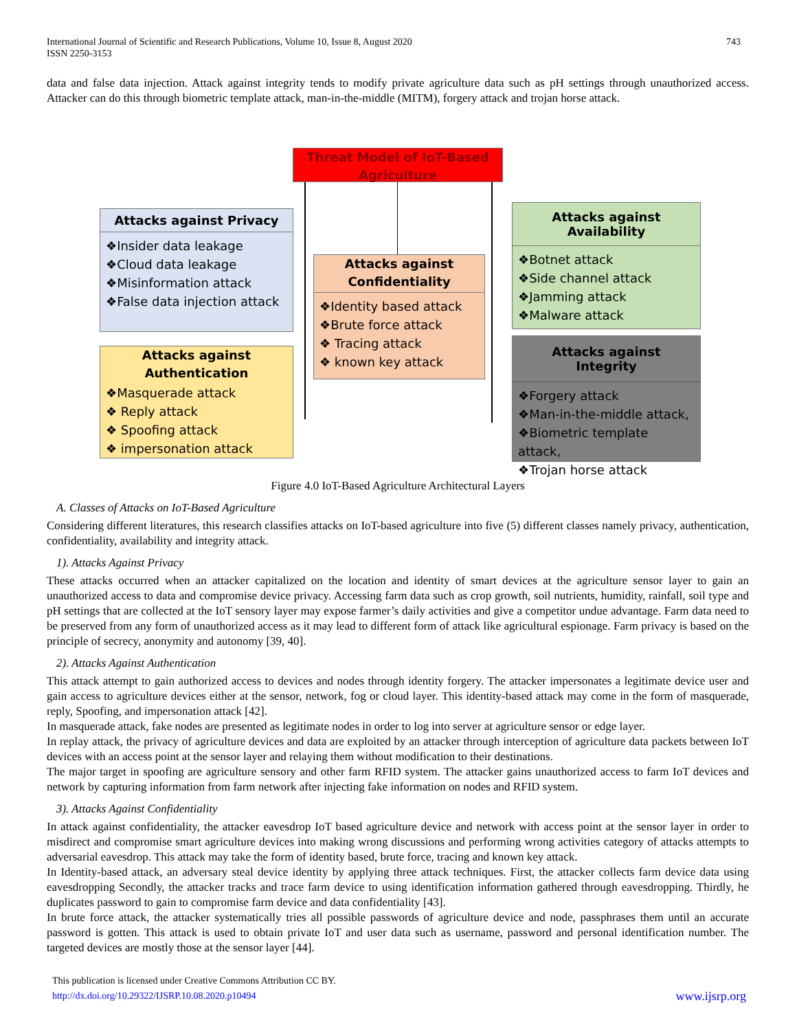International Journal of Scientific and Research Publications, Volume 10, Issue 8, August 2020
ISSN 2250-3153
743
data and false data injection. Attack against integrity tends to modify private agriculture data such as pH settings through unauthorized access. Attacker can do this through biometric template attack, man-in-the-middle (MITM), forgery attack and trojan horse attack.
Threat Model of IoT-Based Agriculture
Attacks against Privacy
❖Insider data leakage
❖Cloud data leakage
❖Misinformation attack
❖False data injection attack
Attacks against Authentication
❖Masquerade attack
❖ Reply attack
❖ Spoofing attack
❖ impersonation attack
Attacks against Confidentiality
❖Identity based attack
❖Brute force attack
❖ Tracing attack
❖ known key attack
Attacks against Availability
❖Botnet attack
❖Side channel attack
❖Jamming attack
❖Malware attack
Attacks against Integrity
❖Forgery attack
❖Man-in-the-middle attack,
❖Biometric template attack,
❖Trojan horse attack
Figure 4.0 IoT-Based Agriculture Architectural Layers
A. Classes of Attacks on IoT-Based Agriculture
Considering different literatures, this research classifies attacks on IoT-based agriculture into five (5) different classes namely privacy, authentication, confidentiality, availability and integrity attack.
1). Attacks Against Privacy
These attacks occurred when an attacker capitalized on the location and identity of smart devices at the agriculture sensor layer to gain an unauthorized access to data and compromise device privacy. Accessing farm data such as crop growth, soil nutrients, humidity, rainfall, soil type and pH settings that are collected at the IoT sensory layer may expose farmer’s daily activities and give a competitor undue advantage. Farm data need to be preserved from any form of unauthorized access as it may lead to different form of attack like agricultural espionage. Farm privacy is based on the principle of secrecy, anonymity and autonomy [39, 40].
2). Attacks Against Authentication
This attack attempt to gain authorized access to devices and nodes through identity forgery. The attacker impersonates a legitimate device user and gain access to agriculture devices either at the sensor, network, fog or cloud layer. This identity-based attack may come in the form of masquerade, reply, Spoofing, and impersonation attack [42].
In masquerade attack, fake nodes are presented as legitimate nodes in order to log into server at agriculture sensor or edge layer.
In replay attack, the privacy of agriculture devices and data are exploited by an attacker through interception of agriculture data packets between IoT devices with an access point at the sensor layer and relaying them without modification to their destinations.
The major target in spoofing are agriculture sensory and other farm RFID system. The attacker gains unauthorized access to farm IoT devices and network by capturing information from farm network after injecting fake information on nodes and RFID system.
3). Attacks Against Confidentiality
In attack against confidentiality, the attacker eavesdrop IoT based agriculture device and network with access point at the sensor layer in order to misdirect and compromise smart agriculture devices into making wrong discussions and performing wrong activities category of attacks attempts to adversarial eavesdrop. This attack may take the form of identity based, brute force, tracing and known key attack.
In Identity-based attack, an adversary steal device identity by applying three attack techniques. First, the attacker collects farm device data using eavesdropping Secondly, the attacker tracks and trace farm device to using identification information gathered through eavesdropping. Thirdly, he duplicates password to gain to compromise farm device and data confidentiality [43].
In brute force attack, the attacker systematically tries all possible passwords of agriculture device and node, passphrases them until an accurate password is gotten. This attack is used to obtain private IoT and user data such as username, password and personal identification number. The targeted devices are mostly those at the sensor layer [44].
This publication is licensed under Creative Commons Attribution CC BY.
http://dx.doi.org/10.29322/IJSRP.10.08.2020.p10494 www.ijsrp.org